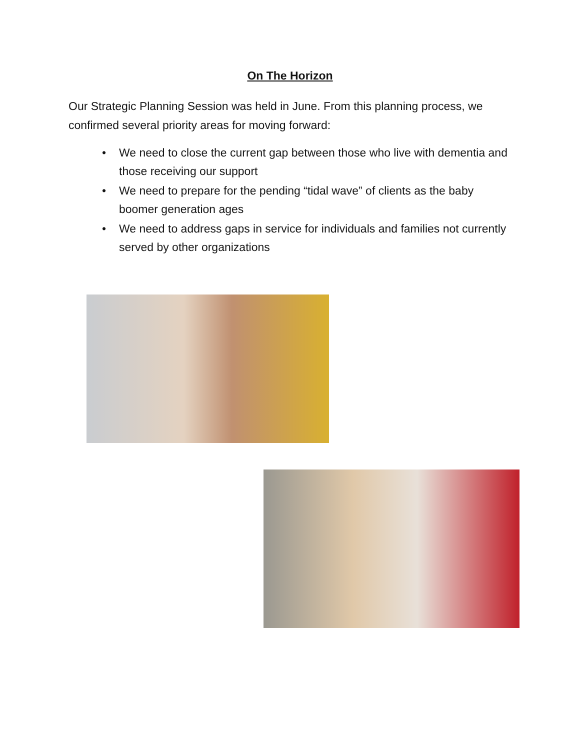On The Horizon
Our Strategic Planning Session was held in June. From this planning process, we confirmed several priority areas for moving forward:
• We need to close the current gap between those who live with dementia and those receiving our support
• We need to prepare for the pending “tidal wave” of clients as the baby boomer generation ages
• We need to address gaps in service for individuals and families not currently served by other organizations